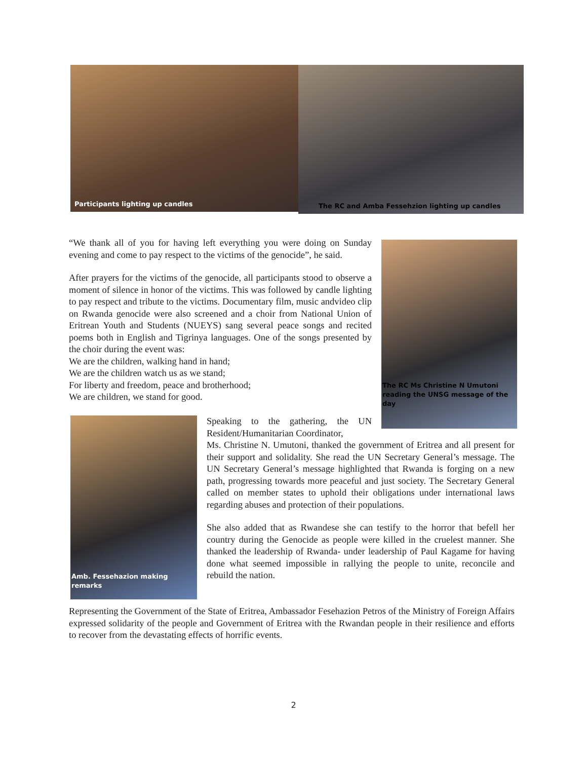Participants lighting up candles
The RC and Amba Fessehzion lighting up candles
“We thank all of you for having left everything you were doing on Sunday evening and come to pay respect to the victims of the genocide”, he said.
After prayers for the victims of the genocide, all participants stood to observe a moment of silence in honor of the victims. This was followed by candle lighting to pay respect and tribute to the victims. Documentary film, music andvideo clip on Rwanda genocide were also screened and a choir from National Union of Eritrean Youth and Students (NUEYS) sang several peace songs and recited poems both in English and Tigrinya languages. One of the songs presented by the choir during the event was:
We are the children, walking hand in hand;
We are the children watch us as we stand;
For liberty and freedom, peace and brotherhood;
We are children, we stand for good.
The RC Ms Christine N Umutoni reading the UNSG message of the day
Amb. Fessehazion making remarks
Speaking to the gathering, the UN Resident/Humanitarian Coordinator,
Ms. Christine N. Umutoni, thanked the government of Eritrea and all present for their support and solidality. She read the UN Secretary General’s message. The UN Secretary General’s message highlighted that Rwanda is forging on a new path, progressing towards more peaceful and just society. The Secretary General called on member states to uphold their obligations under international laws regarding abuses and protection of their populations.
She also added that as Rwandese she can testify to the horror that befell her country during the Genocide as people were killed in the cruelest manner. She thanked the leadership of Rwanda- under leadership of Paul Kagame for having done what seemed impossible in rallying the people to unite, reconcile and rebuild the nation.
Representing the Government of the State of Eritrea, Ambassador Fesehazion Petros of the Ministry of Foreign Affairs expressed solidarity of the people and Government of Eritrea with the Rwandan people in their resilience and efforts to recover from the devastating effects of horrific events.
2